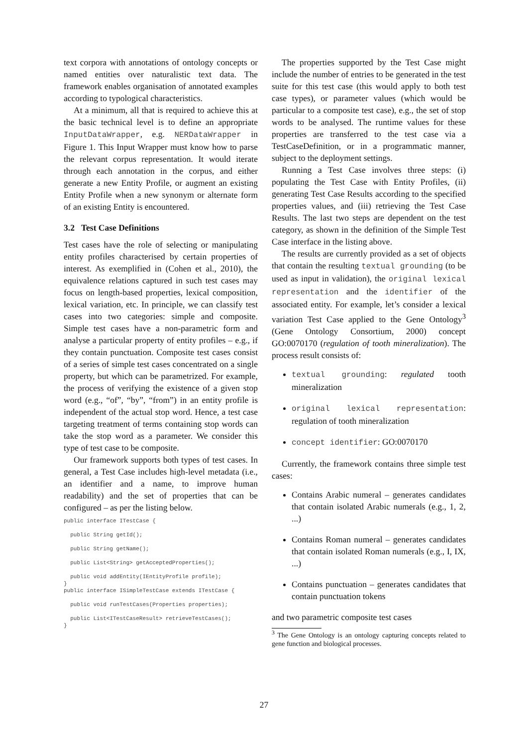text corpora with annotations of ontology concepts or named entities over naturalistic text data. The framework enables organisation of annotated examples according to typological characteristics.
At a minimum, all that is required to achieve this at the basic technical level is to define an appropriate InputDataWrapper, e.g. NERDataWrapper in Figure 1. This Input Wrapper must know how to parse the relevant corpus representation. It would iterate through each annotation in the corpus, and either generate a new Entity Profile, or augment an existing Entity Profile when a new synonym or alternate form of an existing Entity is encountered.
3.2 Test Case Definitions
Test cases have the role of selecting or manipulating entity profiles characterised by certain properties of interest. As exemplified in (Cohen et al., 2010), the equivalence relations captured in such test cases may focus on length-based properties, lexical composition, lexical variation, etc. In principle, we can classify test cases into two categories: simple and composite. Simple test cases have a non-parametric form and analyse a particular property of entity profiles – e.g., if they contain punctuation. Composite test cases consist of a series of simple test cases concentrated on a single property, but which can be parametrized. For example, the process of verifying the existence of a given stop word (e.g., “of”, “by”, “from”) in an entity profile is independent of the actual stop word. Hence, a test case targeting treatment of terms containing stop words can take the stop word as a parameter. We consider this type of test case to be composite.
Our framework supports both types of test cases. In general, a Test Case includes high-level metadata (i.e., an identifier and a name, to improve human readability) and the set of properties that can be configured – as per the listing below.
public interface ITestCase {

  public String getId();

  public String getName();

  public List<String> getAcceptedProperties();

  public void addEntity(IEntityProfile profile);
}
public interface ISimpleTestCase extends ITestCase {

  public void runTestCases(Properties properties);

  public List<ITestCaseResult> retrieveTestCases();
}
The properties supported by the Test Case might include the number of entries to be generated in the test suite for this test case (this would apply to both test case types), or parameter values (which would be particular to a composite test case), e.g., the set of stop words to be analysed. The runtime values for these properties are transferred to the test case via a TestCaseDefinition, or in a programmatic manner, subject to the deployment settings.
Running a Test Case involves three steps: (i) populating the Test Case with Entity Profiles, (ii) generating Test Case Results according to the specified properties values, and (iii) retrieving the Test Case Results. The last two steps are dependent on the test category, as shown in the definition of the Simple Test Case interface in the listing above.
The results are currently provided as a set of objects that contain the resulting textual grounding (to be used as input in validation), the original lexical representation and the identifier of the associated entity. For example, let’s consider a lexical variation Test Case applied to the Gene Ontology<sup>3</sup> (Gene Ontology Consortium, 2000) concept GO:0070170 (regulation of tooth mineralization). The process result consists of:
textual grounding: regulated tooth mineralization
original lexical representation: regulation of tooth mineralization
concept identifier: GO:0070170
Currently, the framework contains three simple test cases:
Contains Arabic numeral – generates candidates that contain isolated Arabic numerals (e.g., 1, 2, ...)
Contains Roman numeral – generates candidates that contain isolated Roman numerals (e.g., I, IX, ...)
Contains punctuation – generates candidates that contain punctuation tokens
and two parametric composite test cases
<sup>3</sup> The Gene Ontology is an ontology capturing concepts related to gene function and biological processes.
27